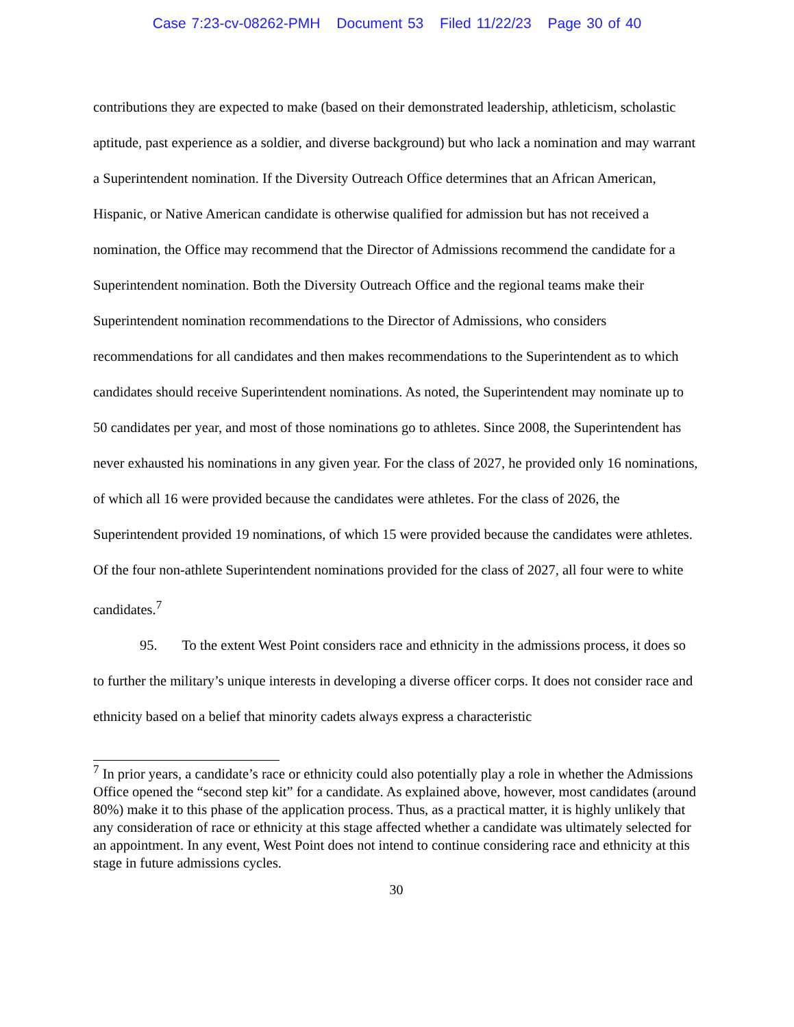Case 7:23-cv-08262-PMH Document 53 Filed 11/22/23 Page 30 of 40
contributions they are expected to make (based on their demonstrated leadership, athleticism, scholastic aptitude, past experience as a soldier, and diverse background) but who lack a nomination and may warrant a Superintendent nomination. If the Diversity Outreach Office determines that an African American, Hispanic, or Native American candidate is otherwise qualified for admission but has not received a nomination, the Office may recommend that the Director of Admissions recommend the candidate for a Superintendent nomination. Both the Diversity Outreach Office and the regional teams make their Superintendent nomination recommendations to the Director of Admissions, who considers recommendations for all candidates and then makes recommendations to the Superintendent as to which candidates should receive Superintendent nominations. As noted, the Superintendent may nominate up to 50 candidates per year, and most of those nominations go to athletes. Since 2008, the Superintendent has never exhausted his nominations in any given year. For the class of 2027, he provided only 16 nominations, of which all 16 were provided because the candidates were athletes. For the class of 2026, the Superintendent provided 19 nominations, of which 15 were provided because the candidates were athletes. Of the four non-athlete Superintendent nominations provided for the class of 2027, all four were to white candidates.<sup>7</sup>
95. To the extent West Point considers race and ethnicity in the admissions process, it does so to further the military’s unique interests in developing a diverse officer corps. It does not consider race and ethnicity based on a belief that minority cadets always express a characteristic
<sup>7</sup> In prior years, a candidate’s race or ethnicity could also potentially play a role in whether the Admissions Office opened the “second step kit” for a candidate. As explained above, however, most candidates (around 80%) make it to this phase of the application process. Thus, as a practical matter, it is highly unlikely that any consideration of race or ethnicity at this stage affected whether a candidate was ultimately selected for an appointment. In any event, West Point does not intend to continue considering race and ethnicity at this stage in future admissions cycles.
30